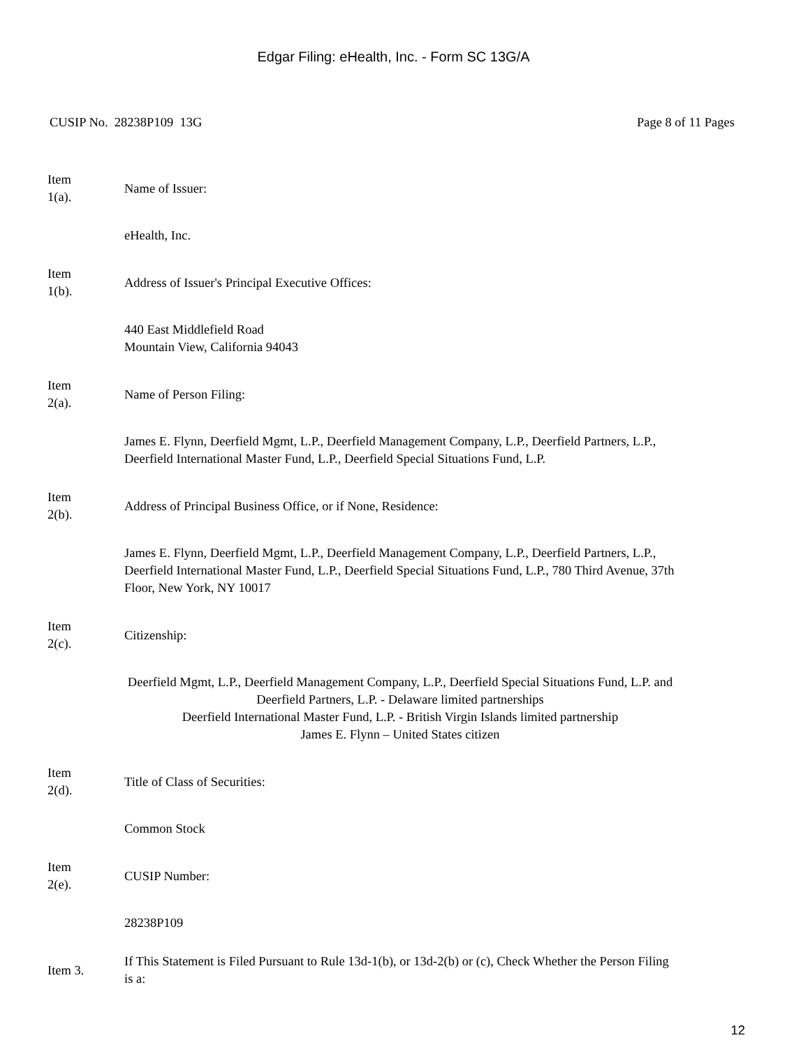Edgar Filing: eHealth, Inc. - Form SC 13G/A
CUSIP No. 28238P109 13G Page 8 of 11 Pages
Item
1(a).
Name of Issuer:
eHealth, Inc.
Item
1(b).
Address of Issuer's Principal Executive Offices:
440 East Middlefield Road
Mountain View, California 94043
Item
2(a).
Name of Person Filing:
James E. Flynn, Deerfield Mgmt, L.P., Deerfield Management Company, L.P., Deerfield Partners, L.P., Deerfield International Master Fund, L.P., Deerfield Special Situations Fund, L.P.
Item
2(b).
Address of Principal Business Office, or if None, Residence:
James E. Flynn, Deerfield Mgmt, L.P., Deerfield Management Company, L.P., Deerfield Partners, L.P., Deerfield International Master Fund, L.P., Deerfield Special Situations Fund, L.P., 780 Third Avenue, 37th Floor, New York, NY 10017
Item
2(c).
Citizenship:
Deerfield Mgmt, L.P., Deerfield Management Company, L.P., Deerfield Special Situations Fund, L.P. and Deerfield Partners, L.P. - Delaware limited partnerships
Deerfield International Master Fund, L.P. - British Virgin Islands limited partnership
James E. Flynn – United States citizen
Item
2(d).
Title of Class of Securities:
Common Stock
Item
2(e).
CUSIP Number:
28238P109
Item 3. If This Statement is Filed Pursuant to Rule 13d-1(b), or 13d-2(b) or (c), Check Whether the Person Filing is a:
12